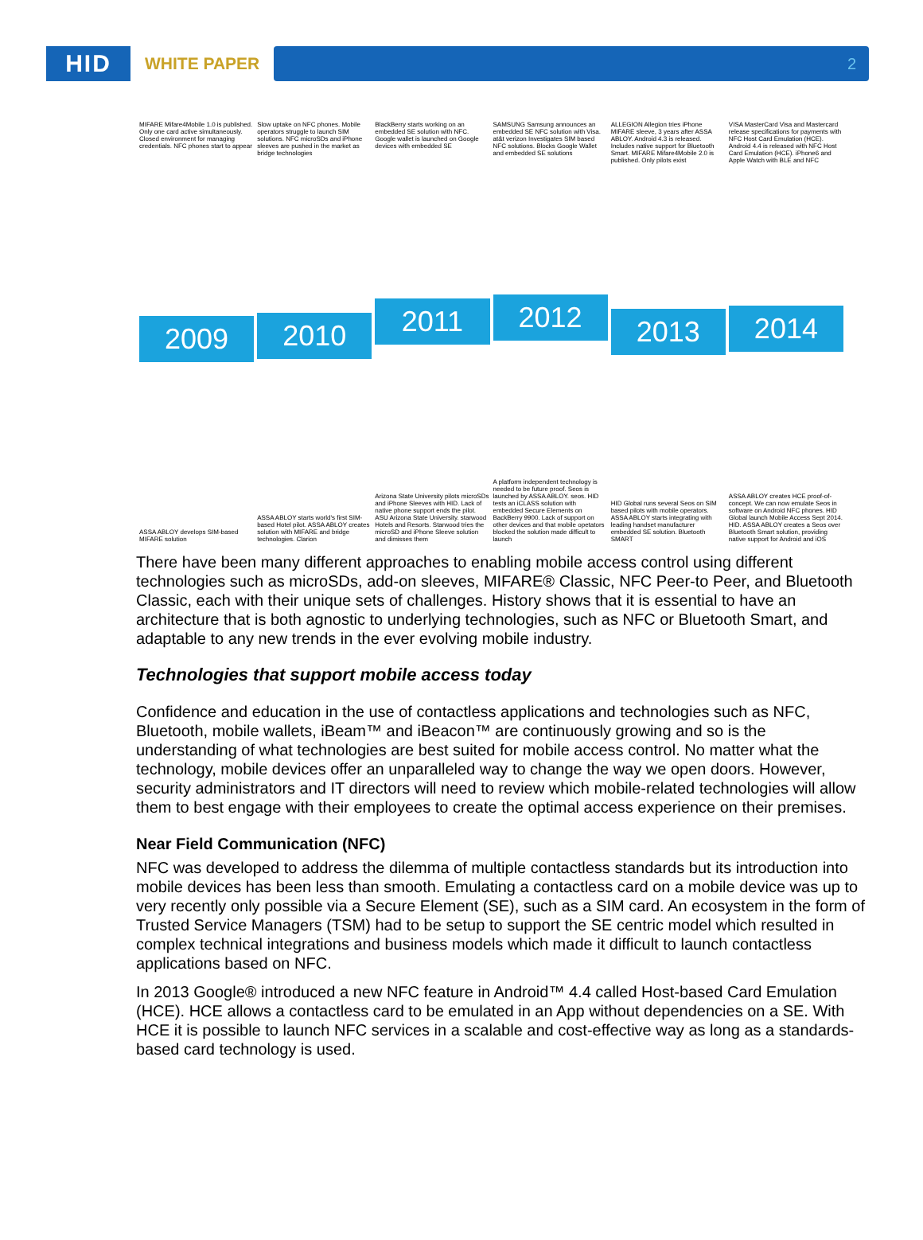HID
WHITE PAPER
2
MIFARE Mifare4Mobile 1.0 is published. Only one card active simultaneously. Closed environment for managing credentials. NFC phones start to appear
2009
ASSA ABLOY develops SIM-based MIFARE solution
Slow uptake on NFC phones. Mobile operators struggle to launch SIM solutions. NFC microSDs and iPhone sleeves are pushed in the market as bridge technologies
2010
ASSA ABLOY starts world's first SIM-based Hotel pilot. ASSA ABLOY creates solution with MIFARE and bridge technologies. Clarion
BlackBerry starts working on an embedded SE solution with NFC. Google wallet is launched on Google devices with embedded SE
2011
Arizona State University pilots microSDs and iPhone Sleeves with HID. Lack of native phone support ends the pilot. ASU Arizona State University. starwood Hotels and Resorts. Starwood tries the microSD and iPhone Sleeve solution and dimisses them
SAMSUNG Samsung announces an embedded SE NFC solution with Visa. at&t verizon Investigates SIM based NFC solutions. Blocks Google Wallet and embedded SE solutions
2012
A platform independent technology is needed to be future proof. Seos is launched by ASSA ABLOY. seos. HID tests an iCLASS solution with embedded Secure Elements on BackBerry 9900. Lack of support on other devices and that mobile opetators blocked the solution made difficult to launch
ALLEGION Allegion tries iPhone MIFARE sleeve, 3 years after ASSA ABLOY. Android 4.3 is released. Includes native support for Bluetooth Smart. MIFARE Mifare4Mobile 2.0 is published. Only pilots exist
2013
HID Global runs several Seos on SIM based pilots with mobile operators. ASSA ABLOY starts integrating with leading handset manufacturer embedded SE solution. Bluetooth SMART
VISA MasterCard Visa and Mastercard release specifications for payments with NFC Host Card Emulation (HCE). Android 4.4 is released with NFC Host Card Emulation (HCE). iPhone6 and Apple Watch with BLE and NFC
2014
ASSA ABLOY creates HCE proof-of-concept. We can now emulate Seos in software on Android NFC phones. HID Global launch Mobile Access Sept 2014. HID. ASSA ABLOY creates a Seos over Bluetooth Smart solution, providing native support for Android and iOS
There have been many different approaches to enabling mobile access control using different technologies such as microSDs, add-on sleeves, MIFARE® Classic, NFC Peer-to Peer, and Bluetooth Classic, each with their unique sets of challenges. History shows that it is essential to have an architecture that is both agnostic to underlying technologies, such as NFC or Bluetooth Smart, and adaptable to any new trends in the ever evolving mobile industry.
Technologies that support mobile access today
Confidence and education in the use of contactless applications and technologies such as NFC, Bluetooth, mobile wallets, iBeam™ and iBeacon™ are continuously growing and so is the understanding of what technologies are best suited for mobile access control. No matter what the technology, mobile devices offer an unparalleled way to change the way we open doors. However, security administrators and IT directors will need to review which mobile-related technologies will allow them to best engage with their employees to create the optimal access experience on their premises.
Near Field Communication (NFC)
NFC was developed to address the dilemma of multiple contactless standards but its introduction into mobile devices has been less than smooth. Emulating a contactless card on a mobile device was up to very recently only possible via a Secure Element (SE), such as a SIM card. An ecosystem in the form of Trusted Service Managers (TSM) had to be setup to support the SE centric model which resulted in complex technical integrations and business models which made it difficult to launch contactless applications based on NFC.
In 2013 Google® introduced a new NFC feature in Android™ 4.4 called Host-based Card Emulation (HCE). HCE allows a contactless card to be emulated in an App without dependencies on a SE. With HCE it is possible to launch NFC services in a scalable and cost-effective way as long as a standards-based card technology is used.